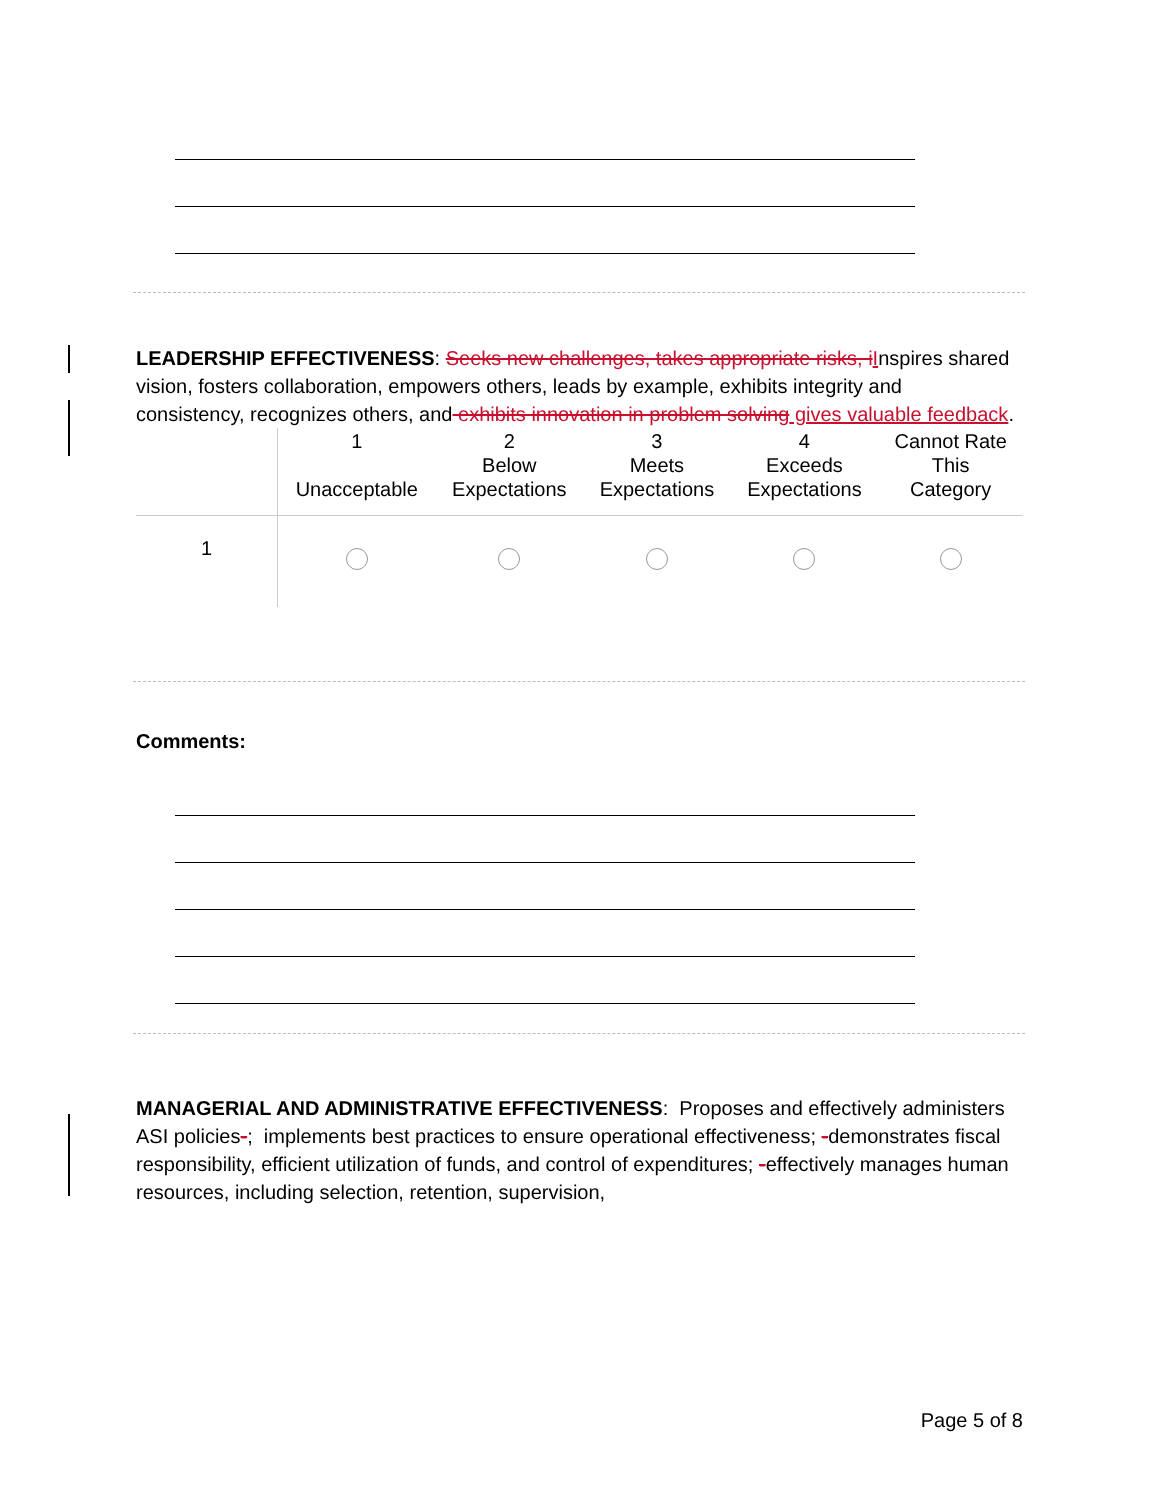LEADERSHIP EFFECTIVENESS: Seeks new challenges, takes appropriate risks, i Inspires shared vision, fosters collaboration, empowers others, leads by example, exhibits integrity and consistency, recognizes others, and exhibits innovation in problem solving gives valuable feedback.
| | 1 Unacceptable | 2 Below Expectations | 3 Meets Expectations | 4 Exceeds Expectations | Cannot Rate This Category |
| 1 | | | | | |
Comments:
MANAGERIAL AND ADMINISTRATIVE EFFECTIVENESS: Proposes and effectively administers ASI policies-; implements best practices to ensure operational effectiveness; -demonstrates fiscal responsibility, efficient utilization of funds, and control of expenditures; -effectively manages human resources, including selection, retention, supervision,
Page 5 of 8